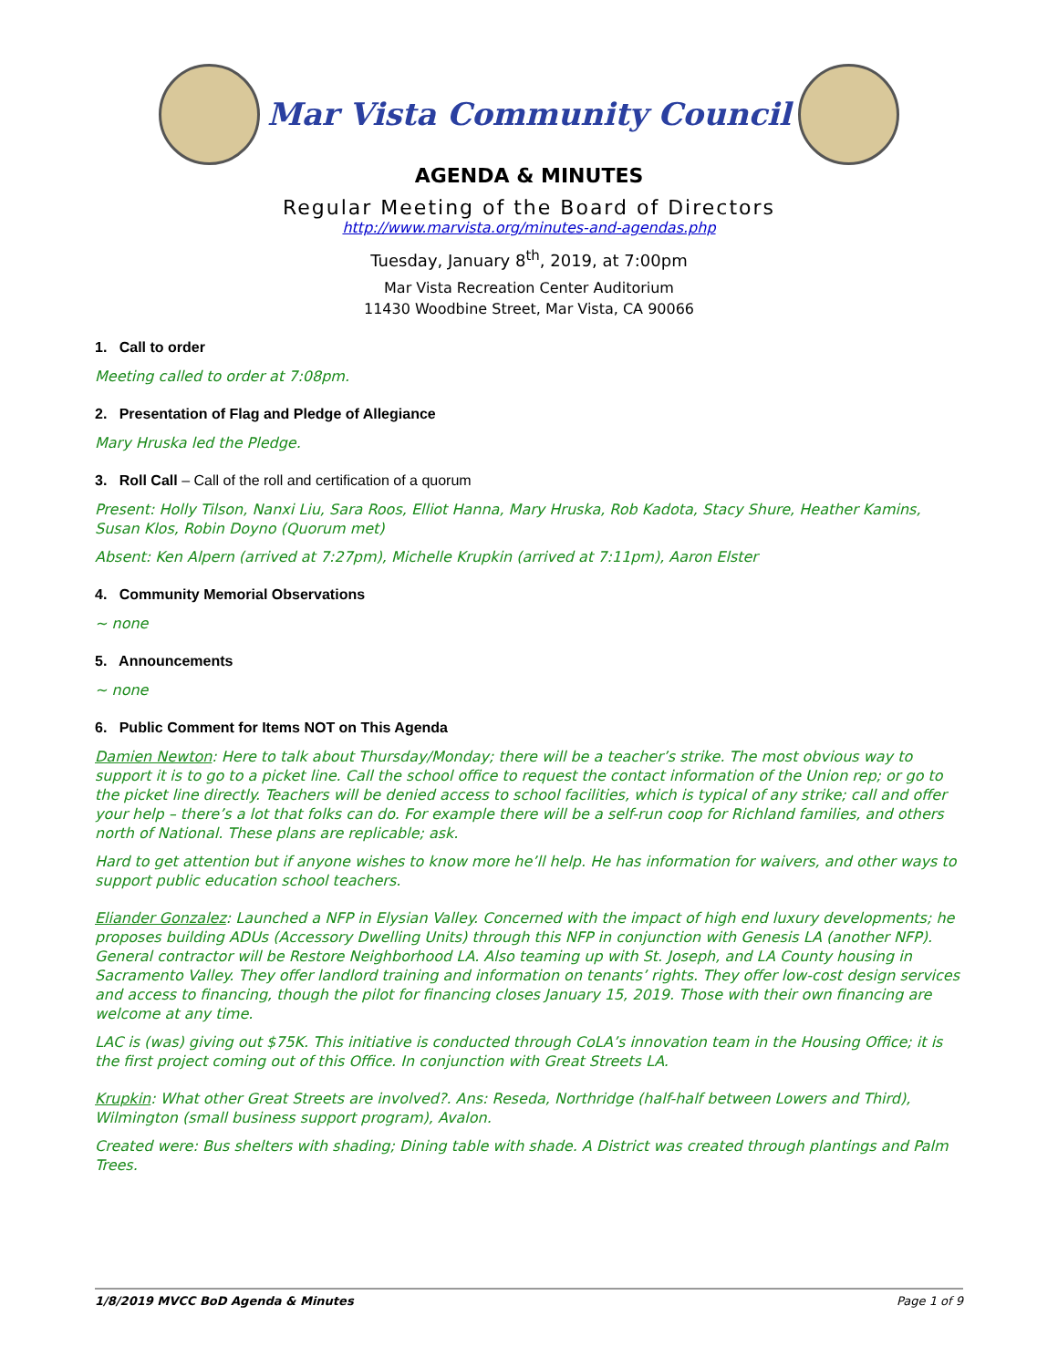Mar Vista Community Council
AGENDA & MINUTES
Regular Meeting of the Board of Directors
http://www.marvista.org/minutes-and-agendas.php
Tuesday, January 8<sup>th</sup>, 2019, at 7:00pm
Mar Vista Recreation Center Auditorium
11430 Woodbine Street, Mar Vista, CA 90066
1. Call to order
Meeting called to order at 7:08pm.
2. Presentation of Flag and Pledge of Allegiance
Mary Hruska led the Pledge.
3. Roll Call – Call of the roll and certification of a quorum
Present: Holly Tilson, Nanxi Liu, Sara Roos, Elliot Hanna, Mary Hruska, Rob Kadota, Stacy Shure, Heather Kamins, Susan Klos, Robin Doyno (Quorum met)
Absent: Ken Alpern (arrived at 7:27pm), Michelle Krupkin (arrived at 7:11pm), Aaron Elster
4. Community Memorial Observations
~ none
5. Announcements
~ none
6. Public Comment for Items NOT on This Agenda
Damien Newton: Here to talk about Thursday/Monday; there will be a teacher’s strike. The most obvious way to support it is to go to a picket line. Call the school office to request the contact information of the Union rep; or go to the picket line directly. Teachers will be denied access to school facilities, which is typical of any strike; call and offer your help – there’s a lot that folks can do. For example there will be a self-run coop for Richland families, and others north of National. These plans are replicable; ask.
Hard to get attention but if anyone wishes to know more he’ll help. He has information for waivers, and other ways to support public education school teachers.
Eliander Gonzalez: Launched a NFP in Elysian Valley. Concerned with the impact of high end luxury developments; he proposes building ADUs (Accessory Dwelling Units) through this NFP in conjunction with Genesis LA (another NFP). General contractor will be Restore Neighborhood LA. Also teaming up with St. Joseph, and LA County housing in Sacramento Valley. They offer landlord training and information on tenants’ rights. They offer low-cost design services and access to financing, though the pilot for financing closes January 15, 2019. Those with their own financing are welcome at any time.
LAC is (was) giving out $75K. This initiative is conducted through CoLA’s innovation team in the Housing Office; it is the first project coming out of this Office. In conjunction with Great Streets LA.
Krupkin: What other Great Streets are involved?. Ans: Reseda, Northridge (half-half between Lowers and Third), Wilmington (small business support program), Avalon.
Created were: Bus shelters with shading; Dining table with shade. A District was created through plantings and Palm Trees.
1/8/2019 MVCC BoD Agenda & Minutes Page 1 of 9